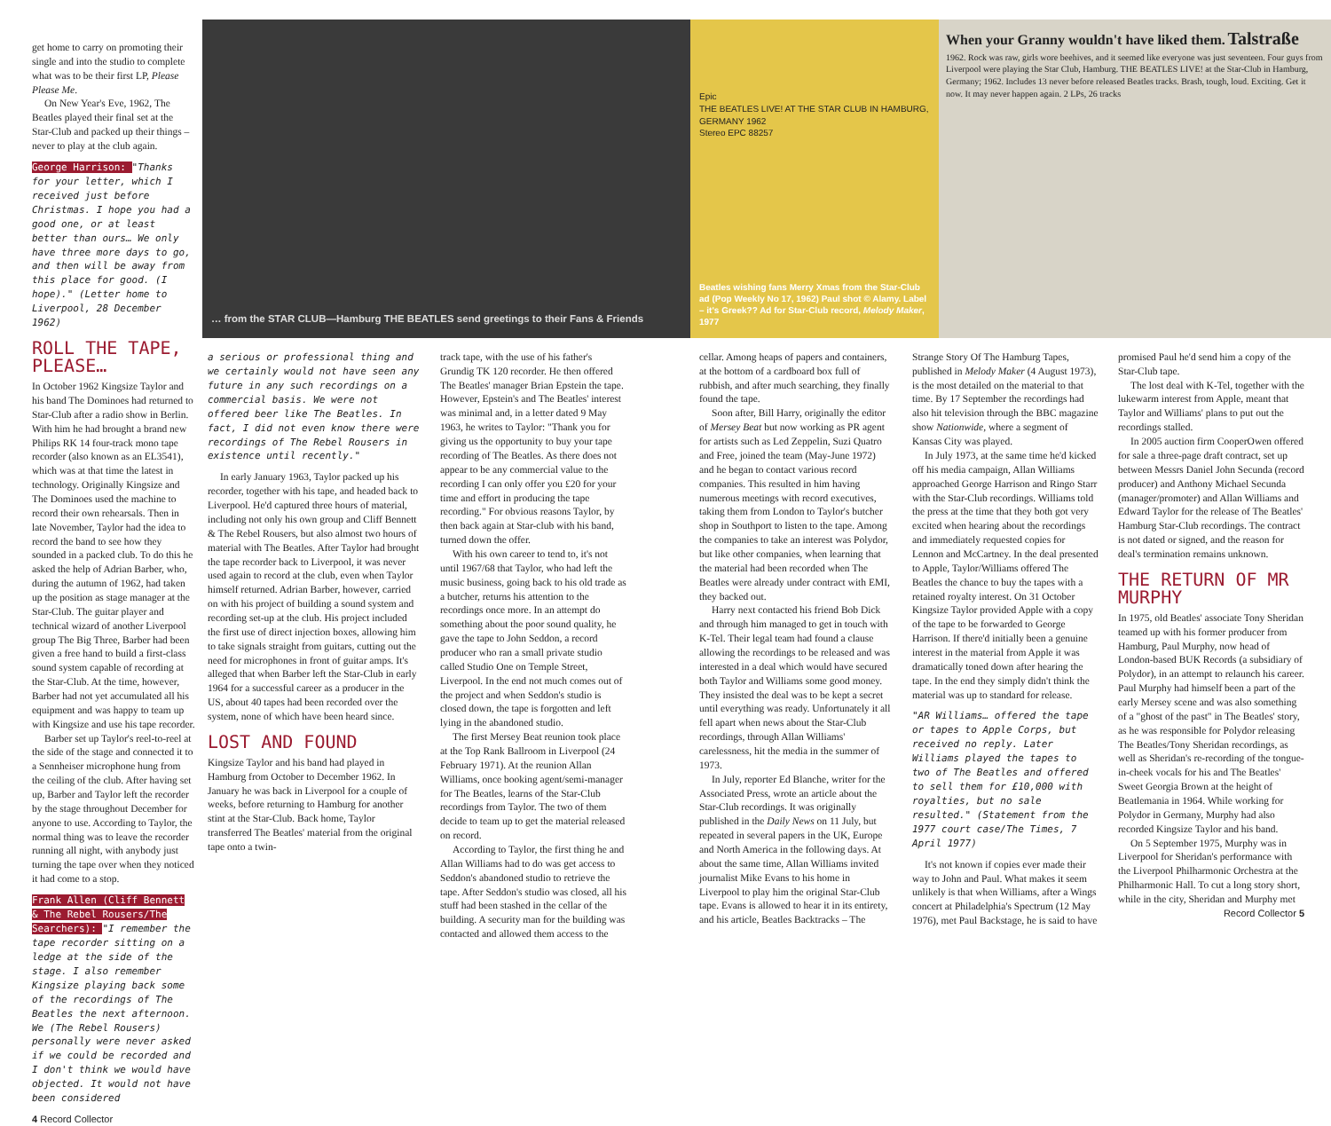get home to carry on promoting their single and into the studio to complete what was to be their first LP, Please Please Me.
On New Year's Eve, 1962, The Beatles played their final set at the Star-Club and packed up their things – never to play at the club again.
George Harrison: "Thanks for your letter, which I received just before Christmas. I hope you had a good one, or at least better than ours… We only have three more days to go, and then will be away from this place for good. (I hope)." (Letter home to Liverpool, 28 December 1962)
ROLL THE TAPE, PLEASE…
In October 1962 Kingsize Taylor and his band The Dominoes had returned to Star-Club after a radio show in Berlin. With him he had brought a brand new Philips RK 14 four-track mono tape recorder (also known as an EL3541), which was at that time the latest in technology. Originally Kingsize and The Dominoes used the machine to record their own rehearsals. Then in late November, Taylor had the idea to record the band to see how they sounded in a packed club. To do this he asked the help of Adrian Barber, who, during the autumn of 1962, had taken up the position as stage manager at the Star-Club. The guitar player and technical wizard of another Liverpool group The Big Three, Barber had been given a free hand to build a first-class sound system capable of recording at the Star-Club. At the time, however, Barber had not yet accumulated all his equipment and was happy to team up with Kingsize and use his tape recorder.
Barber set up Taylor's reel-to-reel at the side of the stage and connected it to a Sennheiser microphone hung from the ceiling of the club. After having set up, Barber and Taylor left the recorder by the stage throughout December for anyone to use. According to Taylor, the normal thing was to leave the recorder running all night, with anybody just turning the tape over when they noticed it had come to a stop.
Frank Allen (Cliff Bennett & The Rebel Rousers/The Searchers): "I remember the tape recorder sitting on a ledge at the side of the stage. I also remember Kingsize playing back some of the recordings of The Beatles the next afternoon. We (The Rebel Rousers) personally were never asked if we could be recorded and I don't think we would have objected. It would not have been considered
4 Record Collector
… from the STAR CLUB—Hamburg THE BEATLES send greetings to their Fans & Friends
Epic
THE BEATLES LIVE! AT THE STAR CLUB IN HAMBURG, GERMANY 1962
Stereo EPC 88257
Beatles wishing fans Merry Xmas from the Star-Club ad (Pop Weekly No 17, 1962) Paul shot © Alamy. Label – it's Greek?? Ad for Star-Club record, Melody Maker, 1977
When your Granny wouldn't have liked them. Talstraße
1962. Rock was raw, girls wore beehives, and it seemed like everyone was just seventeen. Four guys from Liverpool were playing the Star Club, Hamburg. THE BEATLES LIVE! at the Star-Club in Hamburg, Germany; 1962. Includes 13 never before released Beatles tracks. Brash, tough, loud. Exciting. Get it now. It may never happen again. 2 LPs, 26 tracks
a serious or professional thing and we certainly would not have seen any future in any such recordings on a commercial basis. We were not offered beer like The Beatles. In fact, I did not even know there were recordings of The Rebel Rousers in existence until recently."
In early January 1963, Taylor packed up his recorder, together with his tape, and headed back to Liverpool. He'd captured three hours of material, including not only his own group and Cliff Bennett & The Rebel Rousers, but also almost two hours of material with The Beatles. After Taylor had brought the tape recorder back to Liverpool, it was never used again to record at the club, even when Taylor himself returned. Adrian Barber, however, carried on with his project of building a sound system and recording set-up at the club. His project included the first use of direct injection boxes, allowing him to take signals straight from guitars, cutting out the need for microphones in front of guitar amps. It's alleged that when Barber left the Star-Club in early 1964 for a successful career as a producer in the US, about 40 tapes had been recorded over the system, none of which have been heard since.
LOST AND FOUND
Kingsize Taylor and his band had played in Hamburg from October to December 1962. In January he was back in Liverpool for a couple of weeks, before returning to Hamburg for another stint at the Star-Club. Back home, Taylor transferred The Beatles' material from the original tape onto a twin-
track tape, with the use of his father's Grundig TK 120 recorder. He then offered The Beatles' manager Brian Epstein the tape. However, Epstein's and The Beatles' interest was minimal and, in a letter dated 9 May 1963, he writes to Taylor: "Thank you for giving us the opportunity to buy your tape recording of The Beatles. As there does not appear to be any commercial value to the recording I can only offer you £20 for your time and effort in producing the tape recording." For obvious reasons Taylor, by then back again at Star-club with his band, turned down the offer.
With his own career to tend to, it's not until 1967/68 that Taylor, who had left the music business, going back to his old trade as a butcher, returns his attention to the recordings once more. In an attempt do something about the poor sound quality, he gave the tape to John Seddon, a record producer who ran a small private studio called Studio One on Temple Street, Liverpool. In the end not much comes out of the project and when Seddon's studio is closed down, the tape is forgotten and left lying in the abandoned studio.
The first Mersey Beat reunion took place at the Top Rank Ballroom in Liverpool (24 February 1971). At the reunion Allan Williams, once booking agent/semi-manager for The Beatles, learns of the Star-Club recordings from Taylor. The two of them decide to team up to get the material released on record.
According to Taylor, the first thing he and Allan Williams had to do was get access to Seddon's abandoned studio to retrieve the tape. After Seddon's studio was closed, all his stuff had been stashed in the cellar of the building. A security man for the building was contacted and allowed them access to the
cellar. Among heaps of papers and containers, at the bottom of a cardboard box full of rubbish, and after much searching, they finally found the tape.
Soon after, Bill Harry, originally the editor of Mersey Beat but now working as PR agent for artists such as Led Zeppelin, Suzi Quatro and Free, joined the team (May-June 1972) and he began to contact various record companies. This resulted in him having numerous meetings with record executives, taking them from London to Taylor's butcher shop in Southport to listen to the tape. Among the companies to take an interest was Polydor, but like other companies, when learning that the material had been recorded when The Beatles were already under contract with EMI, they backed out.
Harry next contacted his friend Bob Dick and through him managed to get in touch with K-Tel. Their legal team had found a clause allowing the recordings to be released and was interested in a deal which would have secured both Taylor and Williams some good money. They insisted the deal was to be kept a secret until everything was ready. Unfortunately it all fell apart when news about the Star-Club recordings, through Allan Williams' carelessness, hit the media in the summer of 1973.
In July, reporter Ed Blanche, writer for the Associated Press, wrote an article about the Star-Club recordings. It was originally published in the Daily News on 11 July, but repeated in several papers in the UK, Europe and North America in the following days. At about the same time, Allan Williams invited journalist Mike Evans to his home in Liverpool to play him the original Star-Club tape. Evans is allowed to hear it in its entirety, and his article, Beatles Backtracks – The
Strange Story Of The Hamburg Tapes, published in Melody Maker (4 August 1973), is the most detailed on the material to that time. By 17 September the recordings had also hit television through the BBC magazine show Nationwide, where a segment of Kansas City was played.
In July 1973, at the same time he'd kicked off his media campaign, Allan Williams approached George Harrison and Ringo Starr with the Star-Club recordings. Williams told the press at the time that they both got very excited when hearing about the recordings and immediately requested copies for Lennon and McCartney. In the deal presented to Apple, Taylor/Williams offered The Beatles the chance to buy the tapes with a retained royalty interest. On 31 October Kingsize Taylor provided Apple with a copy of the tape to be forwarded to George Harrison. If there'd initially been a genuine interest in the material from Apple it was dramatically toned down after hearing the tape. In the end they simply didn't think the material was up to standard for release.
"AR Williams… offered the tape or tapes to Apple Corps, but received no reply. Later Williams played the tapes to two of The Beatles and offered to sell them for £10,000 with royalties, but no sale resulted." (Statement from the 1977 court case/The Times, 7 April 1977)
It's not known if copies ever made their way to John and Paul. What makes it seem unlikely is that when Williams, after a Wings concert at Philadelphia's Spectrum (12 May 1976), met Paul Backstage, he is said to have
promised Paul he'd send him a copy of the Star-Club tape.
The lost deal with K-Tel, together with the lukewarm interest from Apple, meant that Taylor and Williams' plans to put out the recordings stalled.
In 2005 auction firm CooperOwen offered for sale a three-page draft contract, set up between Messrs Daniel John Secunda (record producer) and Anthony Michael Secunda (manager/promoter) and Allan Williams and Edward Taylor for the release of The Beatles' Hamburg Star-Club recordings. The contract is not dated or signed, and the reason for deal's termination remains unknown.
THE RETURN OF MR MURPHY
In 1975, old Beatles' associate Tony Sheridan teamed up with his former producer from Hamburg, Paul Murphy, now head of London-based BUK Records (a subsidiary of Polydor), in an attempt to relaunch his career. Paul Murphy had himself been a part of the early Mersey scene and was also something of a "ghost of the past" in The Beatles' story, as he was responsible for Polydor releasing The Beatles/Tony Sheridan recordings, as well as Sheridan's re-recording of the tongue-in-cheek vocals for his and The Beatles' Sweet Georgia Brown at the height of Beatlemania in 1964. While working for Polydor in Germany, Murphy had also recorded Kingsize Taylor and his band.
On 5 September 1975, Murphy was in Liverpool for Sheridan's performance with the Liverpool Philharmonic Orchestra at the Philharmonic Hall. To cut a long story short, while in the city, Sheridan and Murphy met
Record Collector 5